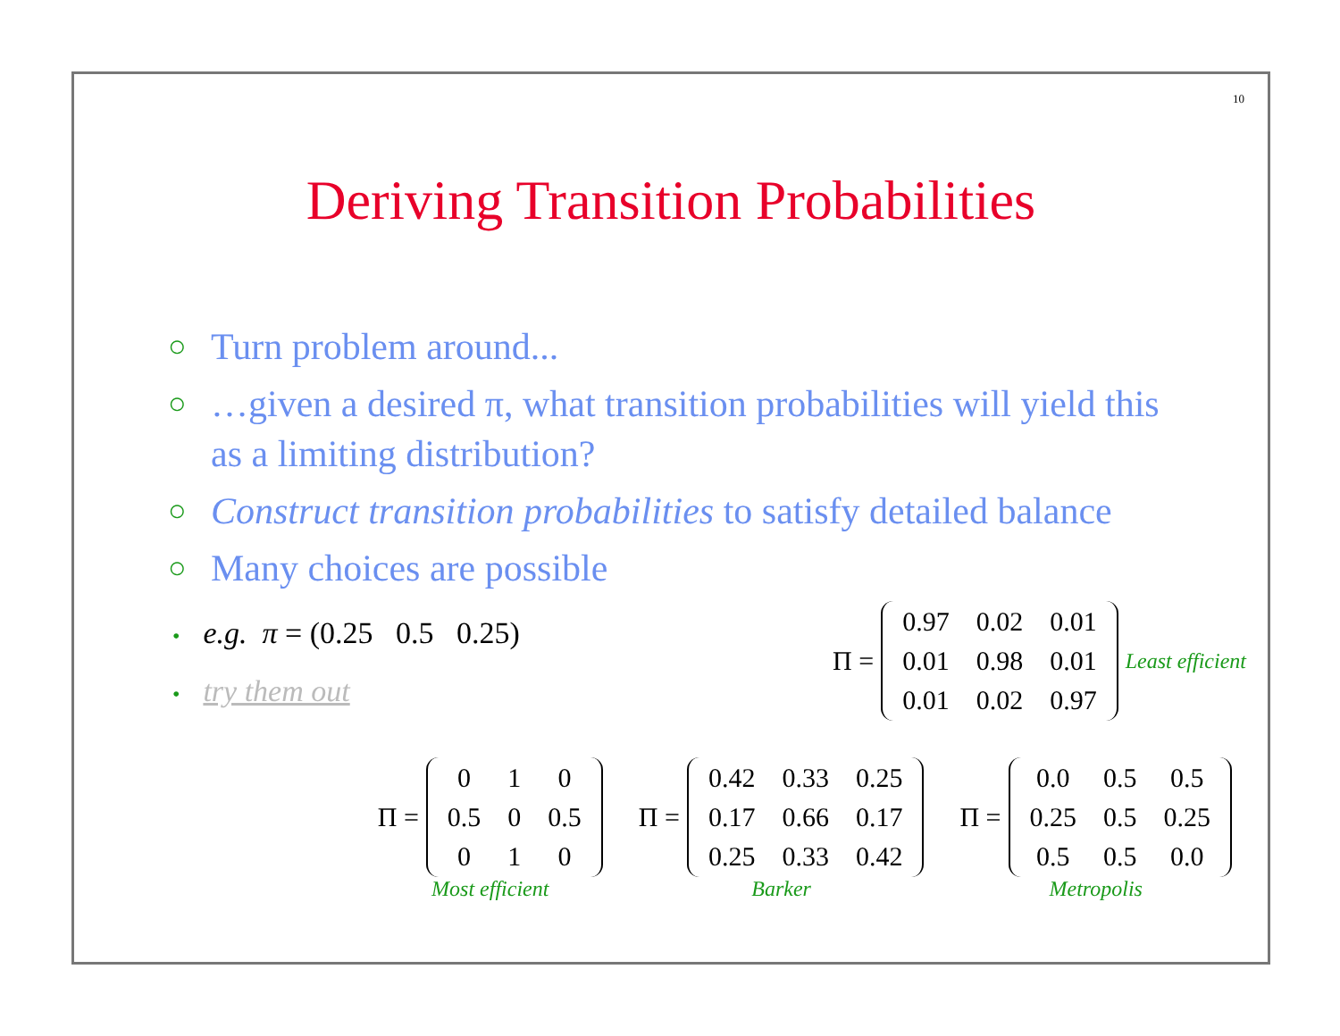10
Deriving Transition Probabilities
○ Turn problem around...
○ …given a desired π, what transition probabilities will yield this as a limiting distribution?
○ Construct transition probabilities to satisfy detailed balance
○ Many choices are possible
• e.g. π = (0.25 0.5 0.25)
• try them out
Π =
| 0.97 | 0.02 | 0.01 |
| 0.01 | 0.98 | 0.01 |
| 0.01 | 0.02 | 0.97 |
Least efficient
Π =
| 0 | 1 | 0 |
| 0.5 | 0 | 0.5 |
| 0 | 1 | 0 |
Most efficient
Π =
| 0.42 | 0.33 | 0.25 |
| 0.17 | 0.66 | 0.17 |
| 0.25 | 0.33 | 0.42 |
Barker
Π =
| 0.0 | 0.5 | 0.5 |
| 0.25 | 0.5 | 0.25 |
| 0.5 | 0.5 | 0.0 |
Metropolis